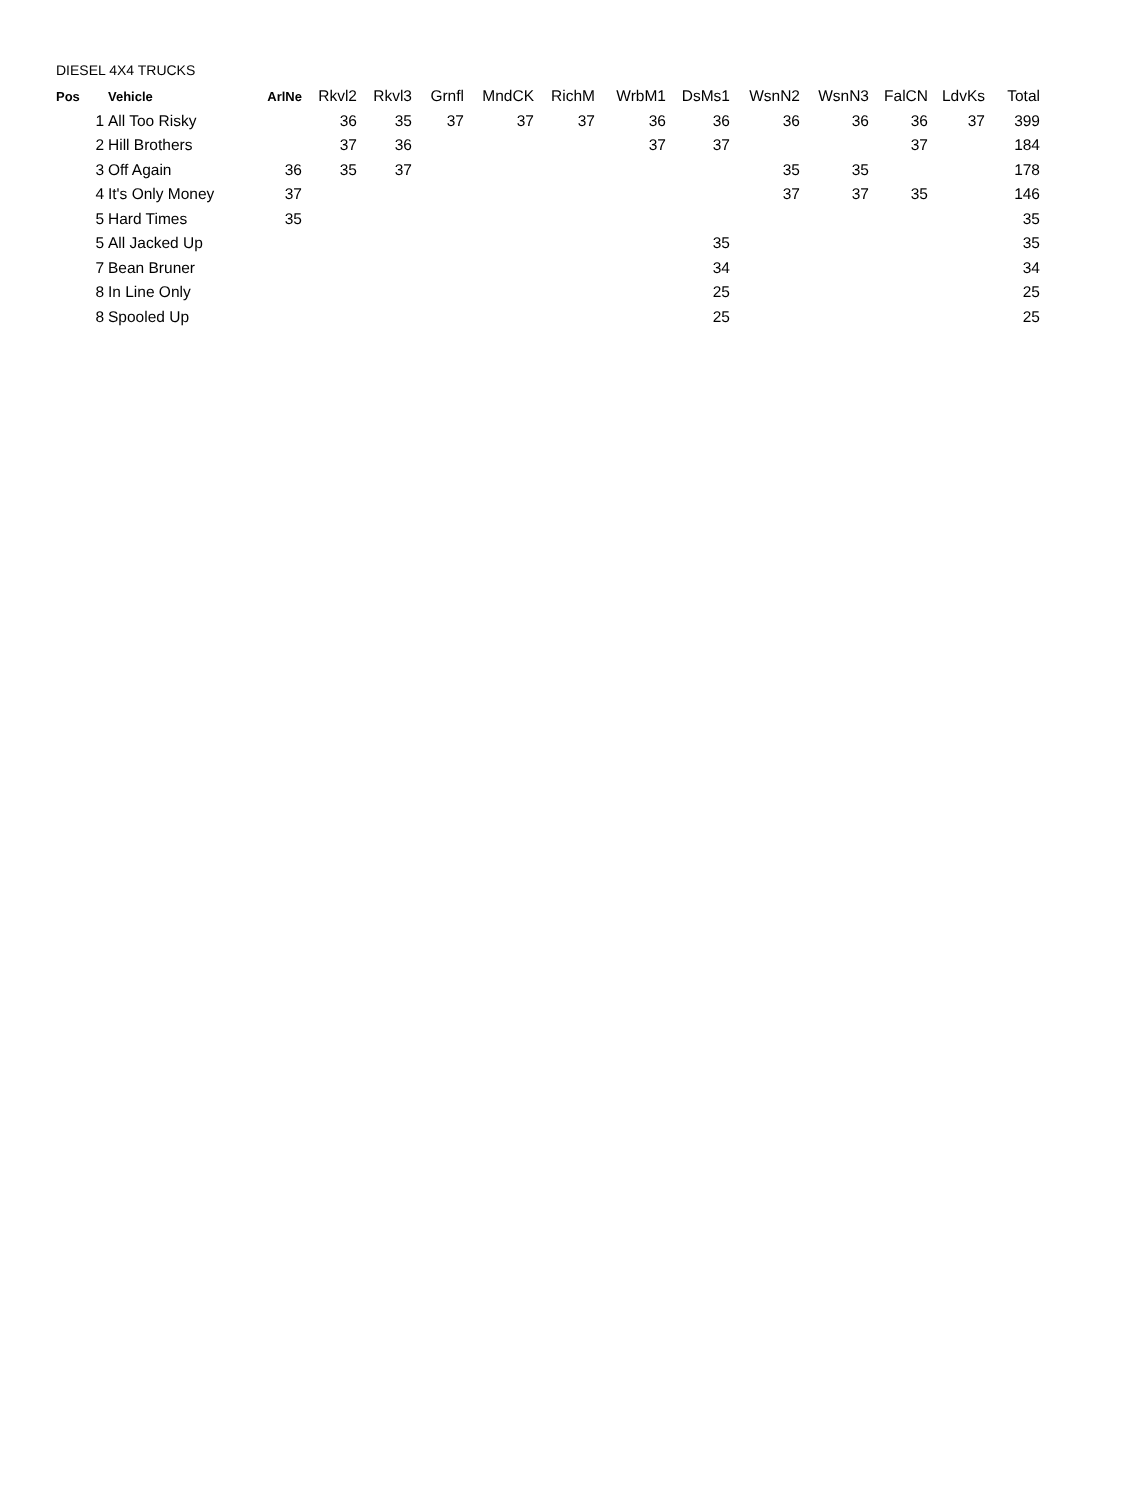DIESEL 4X4 TRUCKS
| Pos | Vehicle | ArlNe | Rkvl2 | Rkvl3 | Grnfl | MndCK | RichM | WrbM1 | DsMs1 | WsnN2 | WsnN3 | FalCN | LdvKs | Total |
| --- | --- | --- | --- | --- | --- | --- | --- | --- | --- | --- | --- | --- | --- | --- |
| 1 | All Too Risky | | 36 | 35 | 37 | 37 | 37 | 36 | 36 | 36 | 36 | 36 | 37 | 399 |
| 2 | Hill Brothers | | 37 | 36 | | | | 37 | 37 | | | 37 | | 184 |
| 3 | Off Again | 36 | 35 | 37 | | | | | | 35 | 35 | | | 178 |
| 4 | It's Only Money | 37 | | | | | | | | 37 | 37 | 35 | | 146 |
| 5 | Hard Times | 35 | | | | | | | | | | | | 35 |
| 5 | All Jacked Up | | | | | | | | 35 | | | | | 35 |
| 7 | Bean Bruner | | | | | | | | 34 | | | | | 34 |
| 8 | In Line Only | | | | | | | | 25 | | | | | 25 |
| 8 | Spooled Up | | | | | | | | 25 | | | | | 25 |